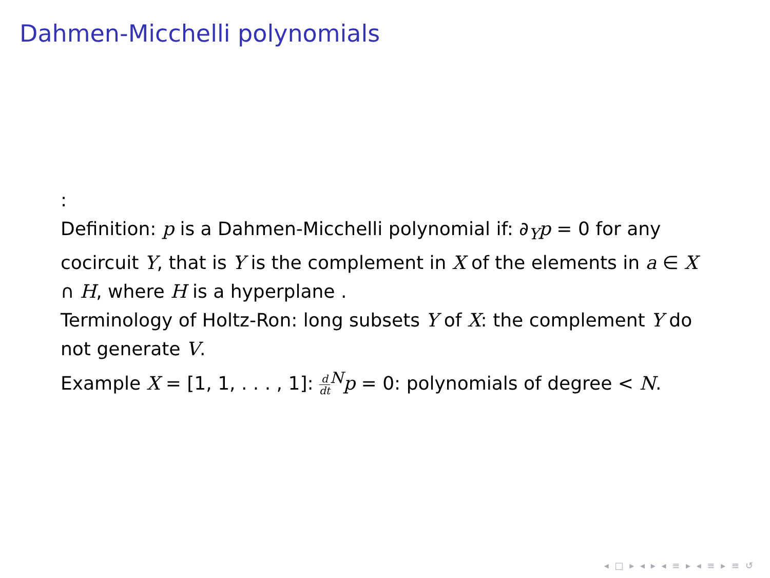Dahmen-Micchelli polynomials
:
Definition: p is a Dahmen-Micchelli polynomial if: ∂<sub>Y</sub>p = 0 for any cocircuit Y, that is Y is the complement in X of the elements in a ∈ X ∩ H, where H is a hyperplane .
Terminology of Holtz-Ron: long subsets Y of X: the complement Y do not generate V.
Example X = [1, 1, . . . , 1]: d dt<sup>N</sup>p = 0: polynomials of degree < N.
◂ □ ▸ ◂ ▸ ◂ ≡ ▸ ◂ ≡ ▸ ≡ ↺